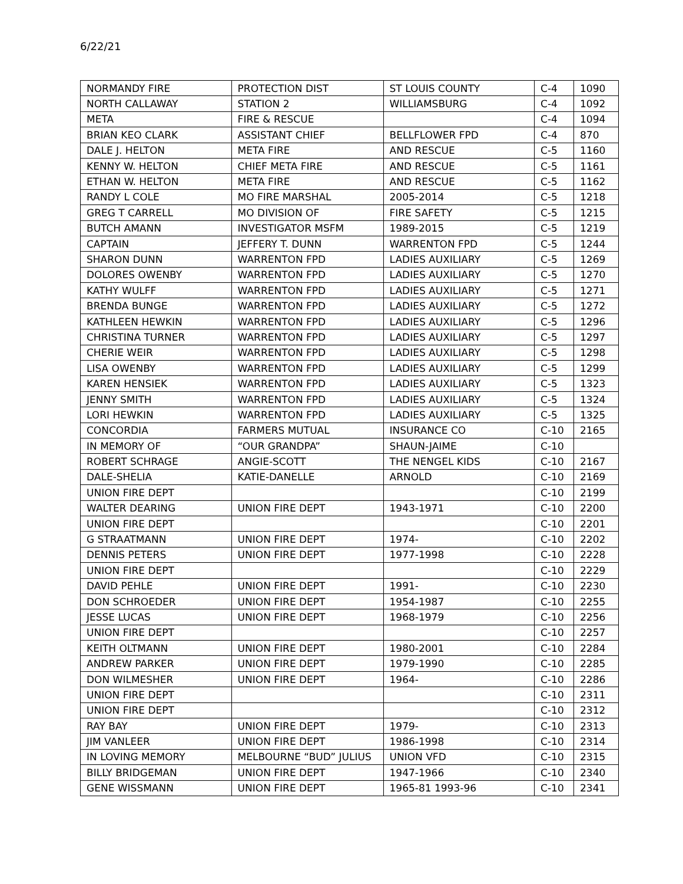6/22/21
| NORMANDY FIRE | PROTECTION DIST | ST LOUIS COUNTY | C-4 | 1090 |
| NORTH CALLAWAY | STATION 2 | WILLIAMSBURG | C-4 | 1092 |
| META | FIRE & RESCUE | | C-4 | 1094 |
| BRIAN KEO CLARK | ASSISTANT CHIEF | BELLFLOWER FPD | C-4 | 870 |
| DALE J. HELTON | META FIRE | AND RESCUE | C-5 | 1160 |
| KENNY W. HELTON | CHIEF META FIRE | AND RESCUE | C-5 | 1161 |
| ETHAN W. HELTON | META FIRE | AND RESCUE | C-5 | 1162 |
| RANDY L COLE | MO FIRE MARSHAL | 2005-2014 | C-5 | 1218 |
| GREG T CARRELL | MO DIVISION OF | FIRE SAFETY | C-5 | 1215 |
| BUTCH AMANN | INVESTIGATOR MSFM | 1989-2015 | C-5 | 1219 |
| CAPTAIN | JEFFERY T. DUNN | WARRENTON FPD | C-5 | 1244 |
| SHARON DUNN | WARRENTON FPD | LADIES AUXILIARY | C-5 | 1269 |
| DOLORES OWENBY | WARRENTON FPD | LADIES AUXILIARY | C-5 | 1270 |
| KATHY WULFF | WARRENTON FPD | LADIES AUXILIARY | C-5 | 1271 |
| BRENDA BUNGE | WARRENTON FPD | LADIES AUXILIARY | C-5 | 1272 |
| KATHLEEN HEWKIN | WARRENTON FPD | LADIES AUXILIARY | C-5 | 1296 |
| CHRISTINA TURNER | WARRENTON FPD | LADIES AUXILIARY | C-5 | 1297 |
| CHERIE WEIR | WARRENTON FPD | LADIES AUXILIARY | C-5 | 1298 |
| LISA OWENBY | WARRENTON FPD | LADIES AUXILIARY | C-5 | 1299 |
| KAREN HENSIEK | WARRENTON FPD | LADIES AUXILIARY | C-5 | 1323 |
| JENNY SMITH | WARRENTON FPD | LADIES AUXILIARY | C-5 | 1324 |
| LORI HEWKIN | WARRENTON FPD | LADIES AUXILIARY | C-5 | 1325 |
| CONCORDIA | FARMERS MUTUAL | INSURANCE CO | C-10 | 2165 |
| IN MEMORY OF | “OUR GRANDPA” | SHAUN-JAIME | C-10 | |
| ROBERT SCHRAGE | ANGIE-SCOTT | THE NENGEL KIDS | C-10 | 2167 |
| DALE-SHELIA | KATIE-DANELLE | ARNOLD | C-10 | 2169 |
| UNION FIRE DEPT | | | C-10 | 2199 |
| WALTER DEARING | UNION FIRE DEPT | 1943-1971 | C-10 | 2200 |
| UNION FIRE DEPT | | | C-10 | 2201 |
| G STRAATMANN | UNION FIRE DEPT | 1974- | C-10 | 2202 |
| DENNIS PETERS | UNION FIRE DEPT | 1977-1998 | C-10 | 2228 |
| UNION FIRE DEPT | | | C-10 | 2229 |
| DAVID PEHLE | UNION FIRE DEPT | 1991- | C-10 | 2230 |
| DON SCHROEDER | UNION FIRE DEPT | 1954-1987 | C-10 | 2255 |
| JESSE LUCAS | UNION FIRE DEPT | 1968-1979 | C-10 | 2256 |
| UNION FIRE DEPT | | | C-10 | 2257 |
| KEITH OLTMANN | UNION FIRE DEPT | 1980-2001 | C-10 | 2284 |
| ANDREW PARKER | UNION FIRE DEPT | 1979-1990 | C-10 | 2285 |
| DON WILMESHER | UNION FIRE DEPT | 1964- | C-10 | 2286 |
| UNION FIRE DEPT | | | C-10 | 2311 |
| UNION FIRE DEPT | | | C-10 | 2312 |
| RAY BAY | UNION FIRE DEPT | 1979- | C-10 | 2313 |
| JIM VANLEER | UNION FIRE DEPT | 1986-1998 | C-10 | 2314 |
| IN LOVING MEMORY | MELBOURNE “BUD” JULIUS | UNION VFD | C-10 | 2315 |
| BILLY BRIDGEMAN | UNION FIRE DEPT | 1947-1966 | C-10 | 2340 |
| GENE WISSMANN | UNION FIRE DEPT | 1965-81 1993-96 | C-10 | 2341 |